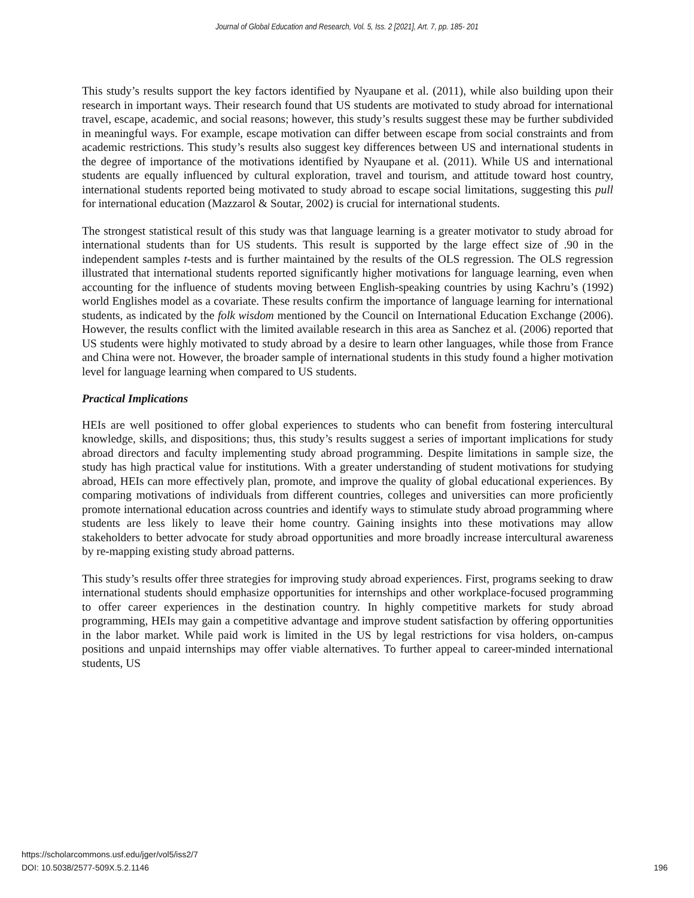Journal of Global Education and Research, Vol. 5, Iss. 2 [2021], Art. 7, pp. 185- 201
This study’s results support the key factors identified by Nyaupane et al. (2011), while also building upon their research in important ways. Their research found that US students are motivated to study abroad for international travel, escape, academic, and social reasons; however, this study’s results suggest these may be further subdivided in meaningful ways. For example, escape motivation can differ between escape from social constraints and from academic restrictions. This study’s results also suggest key differences between US and international students in the degree of importance of the motivations identified by Nyaupane et al. (2011). While US and international students are equally influenced by cultural exploration, travel and tourism, and attitude toward host country, international students reported being motivated to study abroad to escape social limitations, suggesting this pull for international education (Mazzarol & Soutar, 2002) is crucial for international students.
The strongest statistical result of this study was that language learning is a greater motivator to study abroad for international students than for US students. This result is supported by the large effect size of .90 in the independent samples t-tests and is further maintained by the results of the OLS regression. The OLS regression illustrated that international students reported significantly higher motivations for language learning, even when accounting for the influence of students moving between English-speaking countries by using Kachru’s (1992) world Englishes model as a covariate. These results confirm the importance of language learning for international students, as indicated by the folk wisdom mentioned by the Council on International Education Exchange (2006). However, the results conflict with the limited available research in this area as Sanchez et al. (2006) reported that US students were highly motivated to study abroad by a desire to learn other languages, while those from France and China were not. However, the broader sample of international students in this study found a higher motivation level for language learning when compared to US students.
Practical Implications
HEIs are well positioned to offer global experiences to students who can benefit from fostering intercultural knowledge, skills, and dispositions; thus, this study’s results suggest a series of important implications for study abroad directors and faculty implementing study abroad programming. Despite limitations in sample size, the study has high practical value for institutions. With a greater understanding of student motivations for studying abroad, HEIs can more effectively plan, promote, and improve the quality of global educational experiences. By comparing motivations of individuals from different countries, colleges and universities can more proficiently promote international education across countries and identify ways to stimulate study abroad programming where students are less likely to leave their home country. Gaining insights into these motivations may allow stakeholders to better advocate for study abroad opportunities and more broadly increase intercultural awareness by re-mapping existing study abroad patterns.
This study’s results offer three strategies for improving study abroad experiences. First, programs seeking to draw international students should emphasize opportunities for internships and other workplace-focused programming to offer career experiences in the destination country. In highly competitive markets for study abroad programming, HEIs may gain a competitive advantage and improve student satisfaction by offering opportunities in the labor market. While paid work is limited in the US by legal restrictions for visa holders, on-campus positions and unpaid internships may offer viable alternatives. To further appeal to career-minded international students, US
https://scholarcommons.usf.edu/jger/vol5/iss2/7
DOI: 10.5038/2577-509X.5.2.1146
196